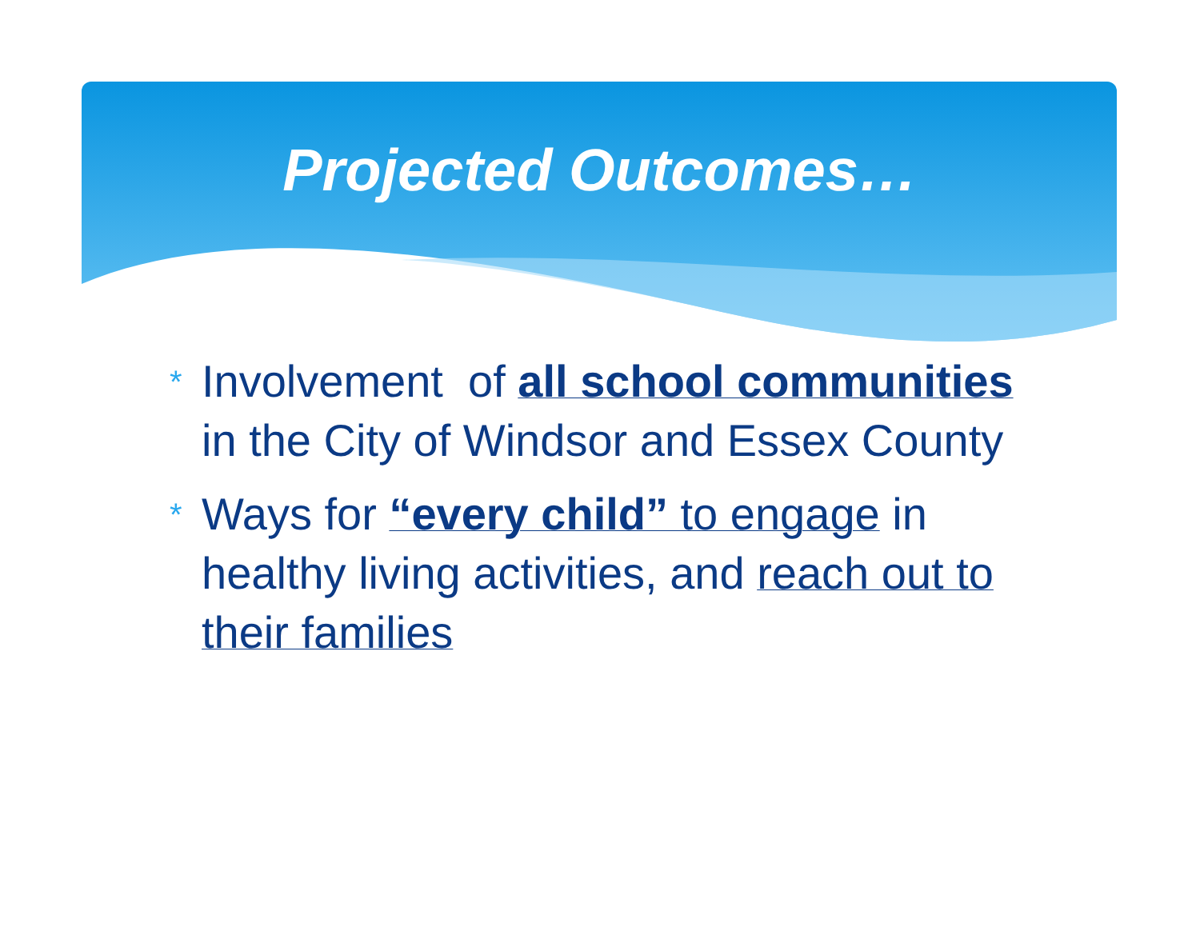Projected Outcomes…
* Involvement of all school communities in the City of Windsor and Essex County
* Ways for “every child” to engage in healthy living activities, and reach out to their families